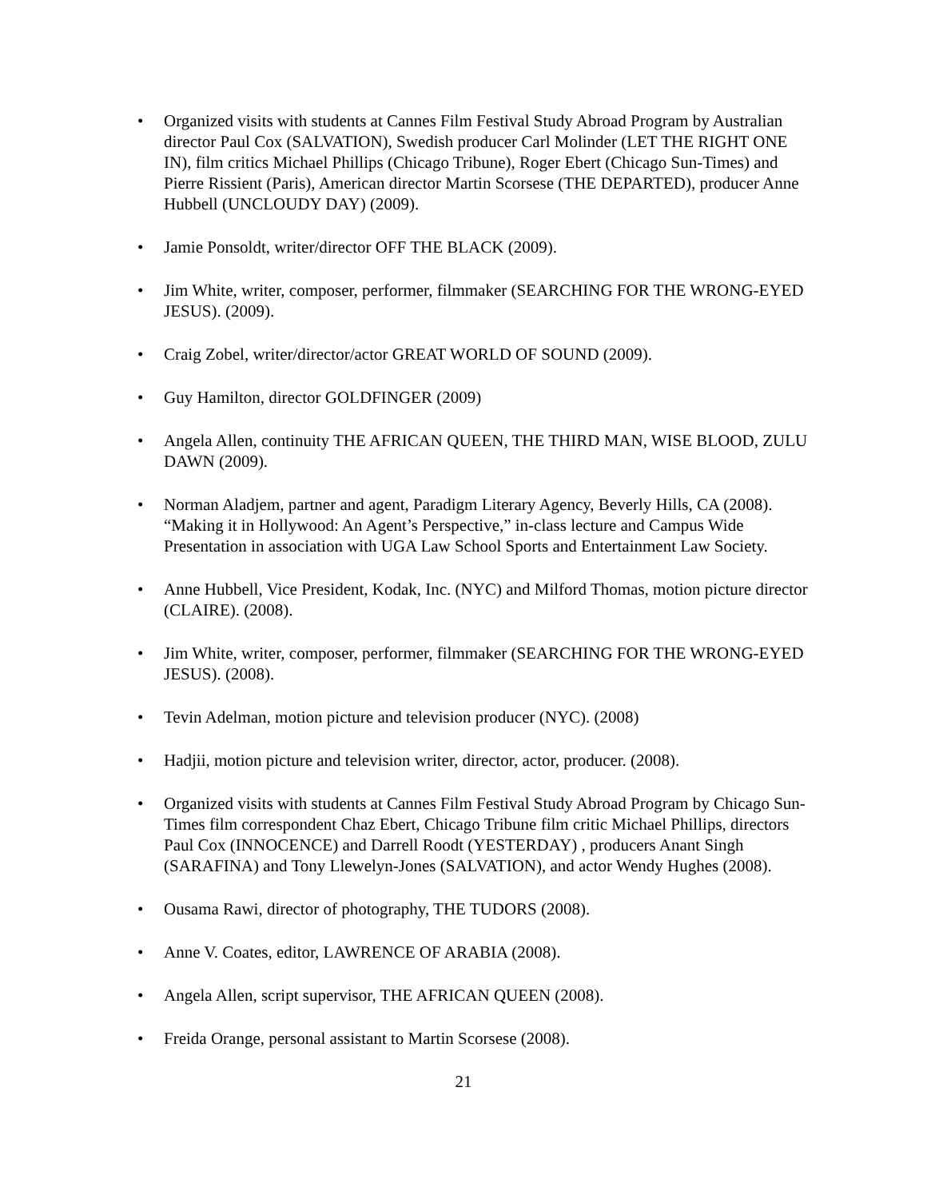• Organized visits with students at Cannes Film Festival Study Abroad Program by Australian director Paul Cox (SALVATION), Swedish producer Carl Molinder (LET THE RIGHT ONE IN), film critics Michael Phillips (Chicago Tribune), Roger Ebert (Chicago Sun-Times) and Pierre Rissient (Paris), American director Martin Scorsese (THE DEPARTED), producer Anne Hubbell (UNCLOUDY DAY) (2009).
• Jamie Ponsoldt, writer/director OFF THE BLACK (2009).
• Jim White, writer, composer, performer, filmmaker (SEARCHING FOR THE WRONG-EYED JESUS). (2009).
• Craig Zobel, writer/director/actor GREAT WORLD OF SOUND (2009).
• Guy Hamilton, director GOLDFINGER (2009)
• Angela Allen, continuity THE AFRICAN QUEEN, THE THIRD MAN, WISE BLOOD, ZULU DAWN (2009).
• Norman Aladjem, partner and agent, Paradigm Literary Agency, Beverly Hills, CA (2008). “Making it in Hollywood: An Agent’s Perspective,” in-class lecture and Campus Wide Presentation in association with UGA Law School Sports and Entertainment Law Society.
• Anne Hubbell, Vice President, Kodak, Inc. (NYC) and Milford Thomas, motion picture director (CLAIRE). (2008).
• Jim White, writer, composer, performer, filmmaker (SEARCHING FOR THE WRONG-EYED JESUS). (2008).
• Tevin Adelman, motion picture and television producer (NYC). (2008)
• Hadjii, motion picture and television writer, director, actor, producer. (2008).
• Organized visits with students at Cannes Film Festival Study Abroad Program by Chicago Sun-Times film correspondent Chaz Ebert, Chicago Tribune film critic Michael Phillips, directors Paul Cox (INNOCENCE) and Darrell Roodt (YESTERDAY) , producers Anant Singh (SARAFINA) and Tony Llewelyn-Jones (SALVATION), and actor Wendy Hughes (2008).
• Ousama Rawi, director of photography, THE TUDORS (2008).
• Anne V. Coates, editor, LAWRENCE OF ARABIA (2008).
• Angela Allen, script supervisor, THE AFRICAN QUEEN (2008).
• Freida Orange, personal assistant to Martin Scorsese (2008).
21